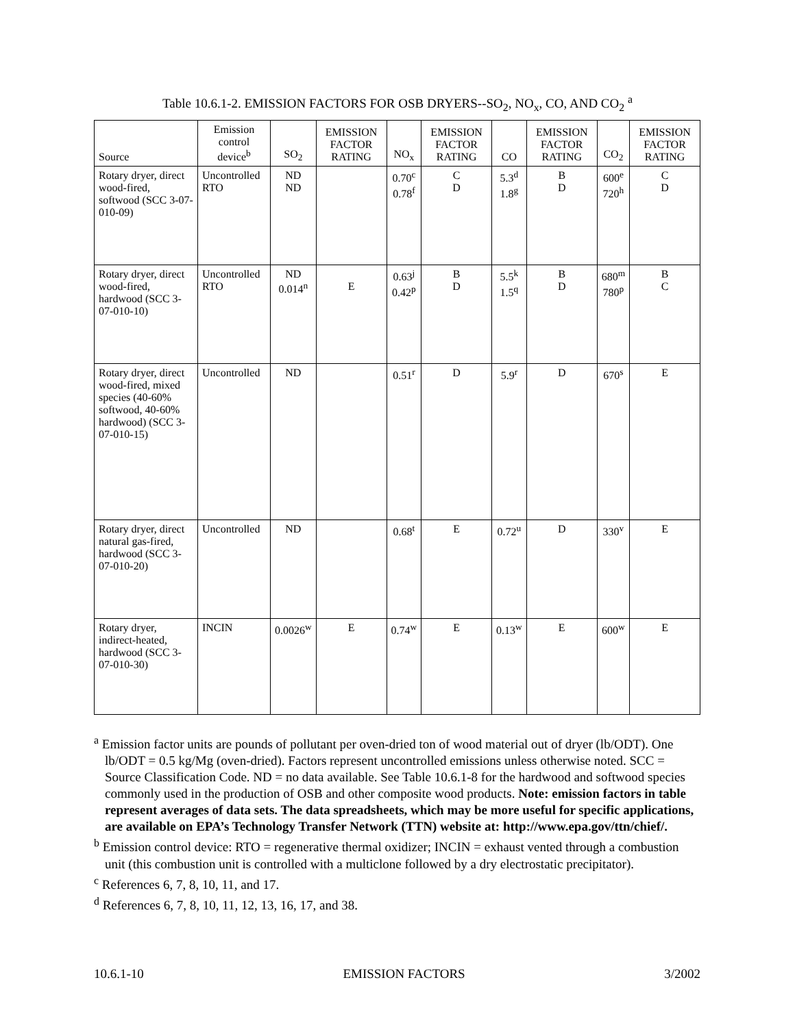Table 10.6.1-2. EMISSION FACTORS FOR OSB DRYERS--SO<sub>2</sub>, NO<sub>x</sub>, CO, AND CO<sub>2</sub> <sup>a</sup>
| Source | Emission control device<sup>b</sup> | SO<sub>2</sub> | EMISSION FACTOR RATING | NO<sub>x</sub> | EMISSION FACTOR RATING | CO | EMISSION FACTOR RATING | CO<sub>2</sub> | EMISSION FACTOR RATING |
| --- | --- | --- | --- | --- | --- | --- | --- | --- | --- |
| Rotary dryer, direct wood-fired, softwood (SCC 3-07-010-09) | Uncontrolled RTO | ND ND | | 0.70<sup>c</sup> 0.78<sup>f</sup> | C D | 5.3<sup>d</sup> 1.8<sup>g</sup> | B D | 600<sup>e</sup> 720<sup>h</sup> | C D |
| Rotary dryer, direct wood-fired, hardwood (SCC 3-07-010-10) | Uncontrolled RTO | ND 0.014<sup>n</sup> | E | 0.63<sup>j</sup> 0.42<sup>p</sup> | B D | 5.5<sup>k</sup> 1.5<sup>q</sup> | B D | 680<sup>m</sup> 780<sup>p</sup> | B C |
| Rotary dryer, direct wood-fired, mixed species (40-60% softwood, 40-60% hardwood) (SCC 3-07-010-15) | Uncontrolled | ND | | 0.51<sup>r</sup> | D | 5.9<sup>r</sup> | D | 670<sup>s</sup> | E |
| Rotary dryer, direct natural gas-fired, hardwood (SCC 3-07-010-20) | Uncontrolled | ND | | 0.68<sup>t</sup> | E | 0.72<sup>u</sup> | D | 330<sup>v</sup> | E |
| Rotary dryer, indirect-heated, hardwood (SCC 3-07-010-30) | INCIN | 0.0026<sup>w</sup> | E | 0.74<sup>w</sup> | E | 0.13<sup>w</sup> | E | 600<sup>w</sup> | E |
<sup>a</sup> Emission factor units are pounds of pollutant per oven-dried ton of wood material out of dryer (lb/ODT). One lb/ODT = 0.5 kg/Mg (oven-dried). Factors represent uncontrolled emissions unless otherwise noted. SCC = Source Classification Code. ND = no data available. See Table 10.6.1-8 for the hardwood and softwood species commonly used in the production of OSB and other composite wood products. Note: emission factors in table represent averages of data sets. The data spreadsheets, which may be more useful for specific applications, are available on EPA’s Technology Transfer Network (TTN) website at: http://www.epa.gov/ttn/chief/.
<sup>b</sup> Emission control device: RTO = regenerative thermal oxidizer; INCIN = exhaust vented through a combustion unit (this combustion unit is controlled with a multiclone followed by a dry electrostatic precipitator).
<sup>c</sup> References 6, 7, 8, 10, 11, and 17.
<sup>d</sup> References 6, 7, 8, 10, 11, 12, 13, 16, 17, and 38.
10.6.1-10 EMISSION FACTORS 3/2002